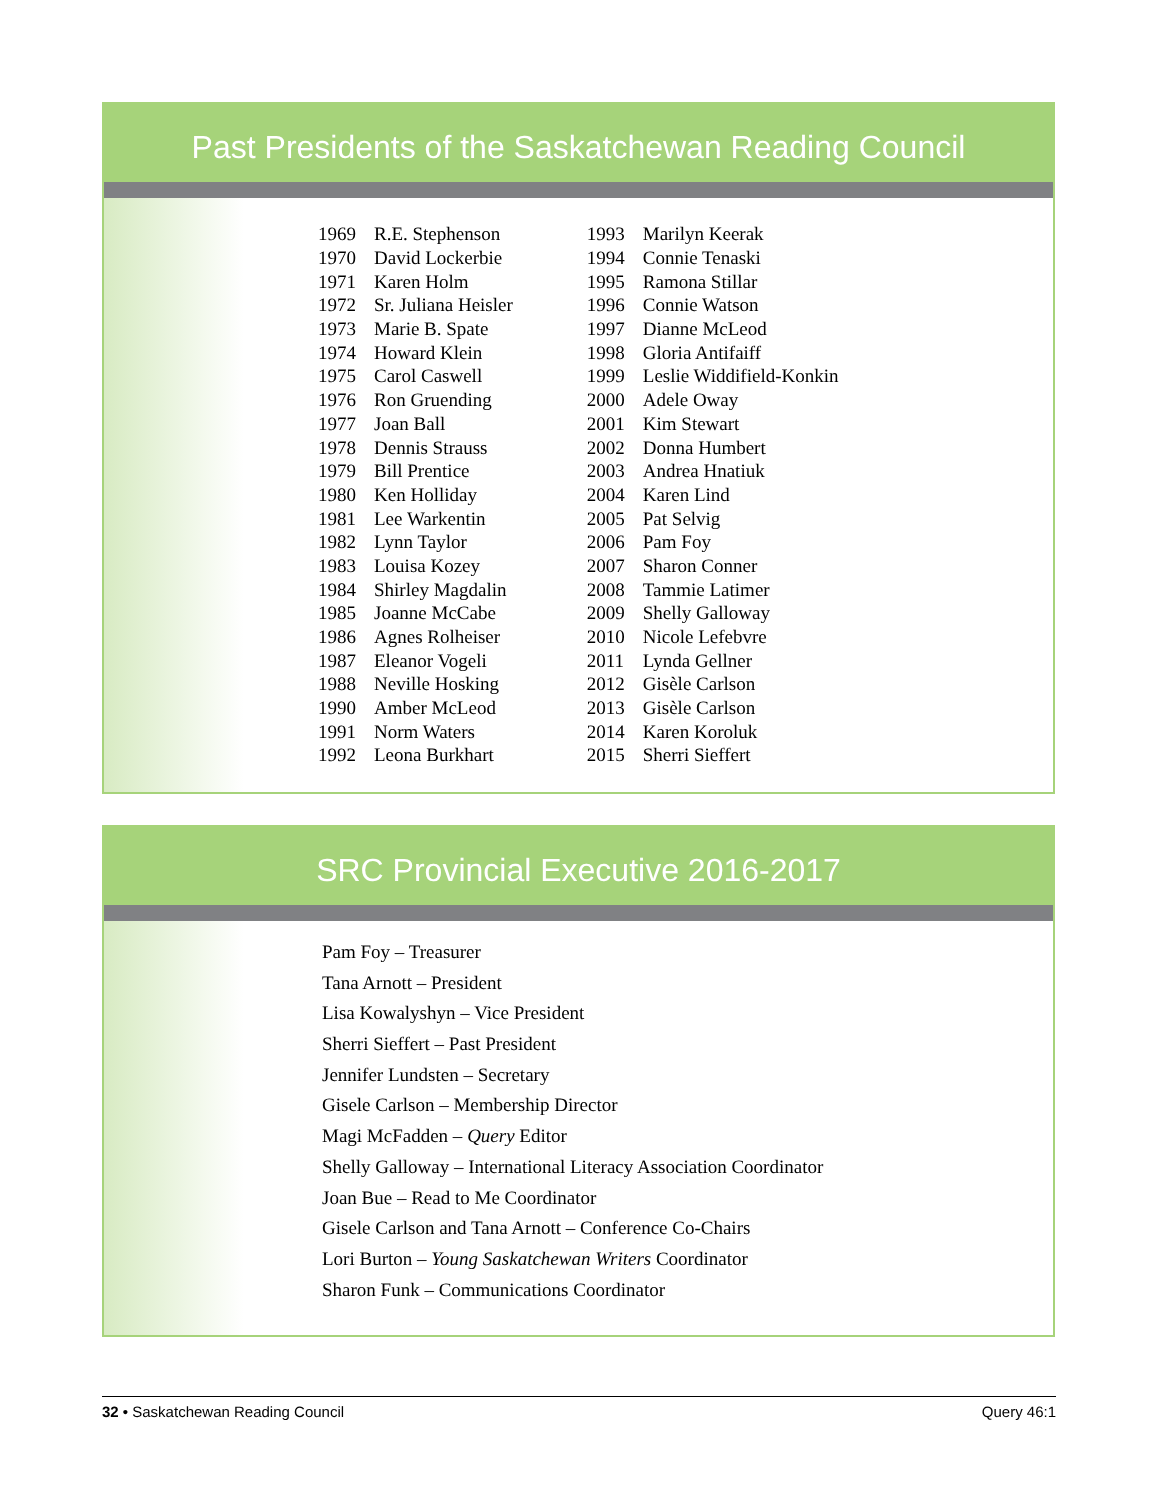Past Presidents of the Saskatchewan Reading Council
| 1969 | R.E. Stephenson |
| 1970 | David Lockerbie |
| 1971 | Karen Holm |
| 1972 | Sr. Juliana Heisler |
| 1973 | Marie B. Spate |
| 1974 | Howard Klein |
| 1975 | Carol Caswell |
| 1976 | Ron Gruending |
| 1977 | Joan Ball |
| 1978 | Dennis Strauss |
| 1979 | Bill Prentice |
| 1980 | Ken Holliday |
| 1981 | Lee Warkentin |
| 1982 | Lynn Taylor |
| 1983 | Louisa Kozey |
| 1984 | Shirley Magdalin |
| 1985 | Joanne McCabe |
| 1986 | Agnes Rolheiser |
| 1987 | Eleanor Vogeli |
| 1988 | Neville Hosking |
| 1990 | Amber McLeod |
| 1991 | Norm Waters |
| 1992 | Leona Burkhart |
| 1993 | Marilyn Keerak |
| 1994 | Connie Tenaski |
| 1995 | Ramona Stillar |
| 1996 | Connie Watson |
| 1997 | Dianne McLeod |
| 1998 | Gloria Antifaiff |
| 1999 | Leslie Widdifield-Konkin |
| 2000 | Adele Oway |
| 2001 | Kim Stewart |
| 2002 | Donna Humbert |
| 2003 | Andrea Hnatiuk |
| 2004 | Karen Lind |
| 2005 | Pat Selvig |
| 2006 | Pam Foy |
| 2007 | Sharon Conner |
| 2008 | Tammie Latimer |
| 2009 | Shelly Galloway |
| 2010 | Nicole Lefebvre |
| 2011 | Lynda Gellner |
| 2012 | Gisèle Carlson |
| 2013 | Gisèle Carlson |
| 2014 | Karen Koroluk |
| 2015 | Sherri Sieffert |
SRC Provincial Executive 2016-2017
Pam Foy – Treasurer
Tana Arnott – President
Lisa Kowalyshyn – Vice President
Sherri Sieffert – Past President
Jennifer Lundsten – Secretary
Gisele Carlson – Membership Director
Magi McFadden – Query Editor
Shelly Galloway – International Literacy Association Coordinator
Joan Bue – Read to Me Coordinator
Gisele Carlson and Tana Arnott – Conference Co-Chairs
Lori Burton – Young Saskatchewan Writers Coordinator
Sharon Funk – Communications Coordinator
32 • Saskatchewan Reading Council Query 46:1